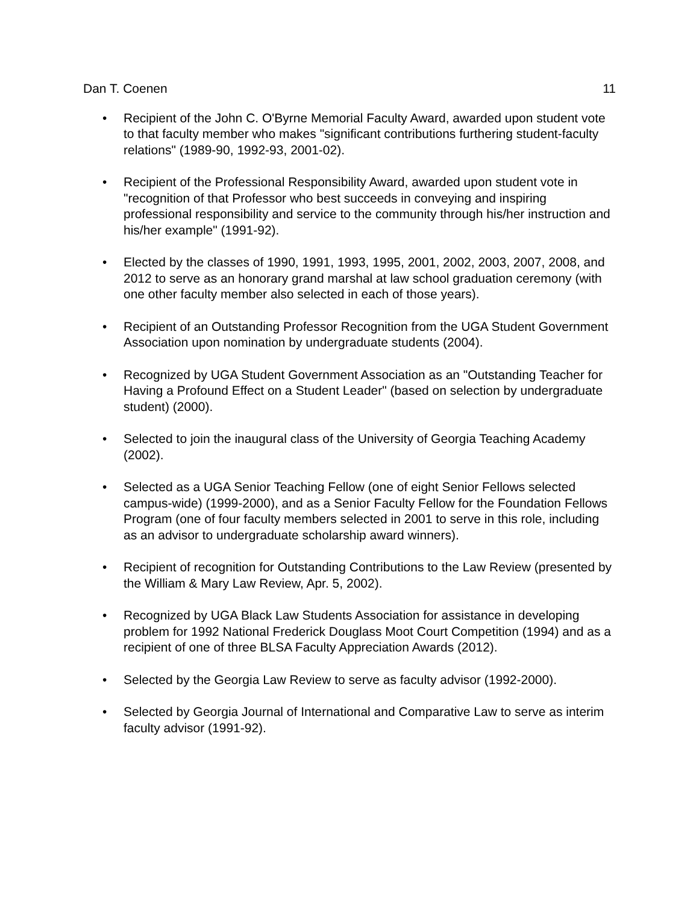Dan T. Coenen 11
• Recipient of the John C. O'Byrne Memorial Faculty Award, awarded upon student vote to that faculty member who makes "significant contributions furthering student-faculty relations" (1989-90, 1992-93, 2001-02).
• Recipient of the Professional Responsibility Award, awarded upon student vote in "recognition of that Professor who best succeeds in conveying and inspiring professional responsibility and service to the community through his/her instruction and his/her example" (1991-92).
• Elected by the classes of 1990, 1991, 1993, 1995, 2001, 2002, 2003, 2007, 2008, and 2012 to serve as an honorary grand marshal at law school graduation ceremony (with one other faculty member also selected in each of those years).
• Recipient of an Outstanding Professor Recognition from the UGA Student Government Association upon nomination by undergraduate students (2004).
• Recognized by UGA Student Government Association as an "Outstanding Teacher for Having a Profound Effect on a Student Leader" (based on selection by undergraduate student) (2000).
• Selected to join the inaugural class of the University of Georgia Teaching Academy (2002).
• Selected as a UGA Senior Teaching Fellow (one of eight Senior Fellows selected campus-wide) (1999-2000), and as a Senior Faculty Fellow for the Foundation Fellows Program (one of four faculty members selected in 2001 to serve in this role, including as an advisor to undergraduate scholarship award winners).
• Recipient of recognition for Outstanding Contributions to the Law Review (presented by the William & Mary Law Review, Apr. 5, 2002).
• Recognized by UGA Black Law Students Association for assistance in developing problem for 1992 National Frederick Douglass Moot Court Competition (1994) and as a recipient of one of three BLSA Faculty Appreciation Awards (2012).
• Selected by the Georgia Law Review to serve as faculty advisor (1992-2000).
• Selected by Georgia Journal of International and Comparative Law to serve as interim faculty advisor (1991-92).